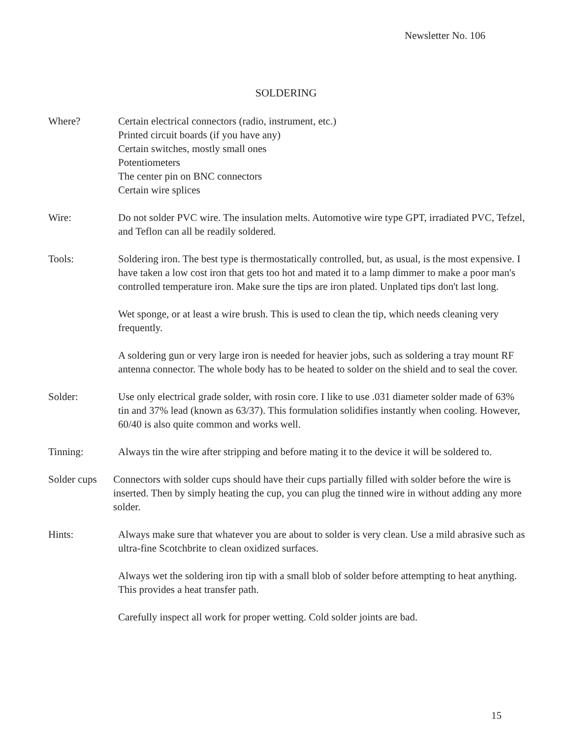Newsletter No. 106
SOLDERING
Where? Certain electrical connectors (radio, instrument, etc.)
Printed circuit boards (if you have any)
Certain switches, mostly small ones
Potentiometers
The center pin on BNC connectors
Certain wire splices
Wire: Do not solder PVC wire. The insulation melts. Automotive wire type GPT, irradiated PVC, Tefzel, and Teflon can all be readily soldered.
Tools: Soldering iron. The best type is thermostatically controlled, but, as usual, is the most expensive. I have taken a low cost iron that gets too hot and mated it to a lamp dimmer to make a poor man's controlled temperature iron. Make sure the tips are iron plated. Unplated tips don't last long.
Wet sponge, or at least a wire brush. This is used to clean the tip, which needs cleaning very frequently.
A soldering gun or very large iron is needed for heavier jobs, such as soldering a tray mount RF antenna connector. The whole body has to be heated to solder on the shield and to seal the cover.
Solder: Use only electrical grade solder, with rosin core. I like to use .031 diameter solder made of 63% tin and 37% lead (known as 63/37). This formulation solidifies instantly when cooling. However, 60/40 is also quite common and works well.
Tinning: Always tin the wire after stripping and before mating it to the device it will be soldered to.
Solder cups
Connectors with solder cups should have their cups partially filled with solder before the wire is inserted. Then by simply heating the cup, you can plug the tinned wire in without adding any more solder.
Hints: Always make sure that whatever you are about to solder is very clean. Use a mild abrasive such as ultra-fine Scotchbrite to clean oxidized surfaces.
Always wet the soldering iron tip with a small blob of solder before attempting to heat anything. This provides a heat transfer path.
Carefully inspect all work for proper wetting. Cold solder joints are bad.
15